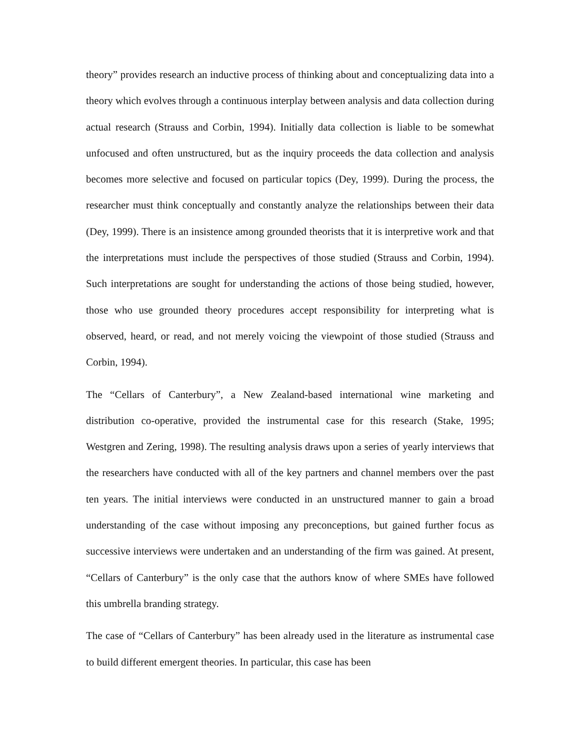theory” provides research an inductive process of thinking about and conceptualizing data into a theory which evolves through a continuous interplay between analysis and data collection during actual research (Strauss and Corbin, 1994). Initially data collection is liable to be somewhat unfocused and often unstructured, but as the inquiry proceeds the data collection and analysis becomes more selective and focused on particular topics (Dey, 1999). During the process, the researcher must think conceptually and constantly analyze the relationships between their data (Dey, 1999). There is an insistence among grounded theorists that it is interpretive work and that the interpretations must include the perspectives of those studied (Strauss and Corbin, 1994). Such interpretations are sought for understanding the actions of those being studied, however, those who use grounded theory procedures accept responsibility for interpreting what is observed, heard, or read, and not merely voicing the viewpoint of those studied (Strauss and Corbin, 1994).
The “Cellars of Canterbury”, a New Zealand-based international wine marketing and distribution co-operative, provided the instrumental case for this research (Stake, 1995; Westgren and Zering, 1998). The resulting analysis draws upon a series of yearly interviews that the researchers have conducted with all of the key partners and channel members over the past ten years. The initial interviews were conducted in an unstructured manner to gain a broad understanding of the case without imposing any preconceptions, but gained further focus as successive interviews were undertaken and an understanding of the firm was gained. At present, “Cellars of Canterbury” is the only case that the authors know of where SMEs have followed this umbrella branding strategy.
The case of “Cellars of Canterbury” has been already used in the literature as instrumental case to build different emergent theories. In particular, this case has been